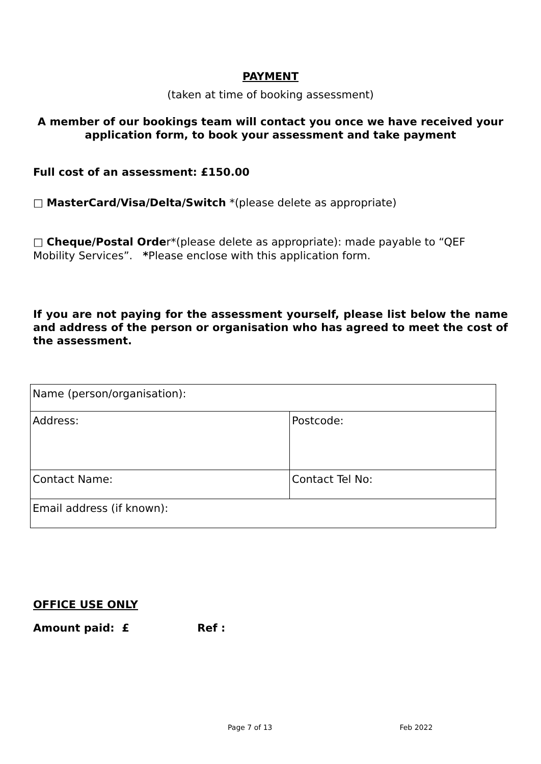PAYMENT
(taken at time of booking assessment)
A member of our bookings team will contact you once we have received your application form, to book your assessment and take payment
Full cost of an assessment: £150.00
□ MasterCard/Visa/Delta/Switch *(please delete as appropriate)
□ Cheque/Postal Order*(please delete as appropriate): made payable to “QEF Mobility Services”. *Please enclose with this application form.
If you are not paying for the assessment yourself, please list below the name and address of the person or organisation who has agreed to meet the cost of the assessment.
| Name (person/organisation): | |
| Address: | Postcode: |
| Contact Name: | Contact Tel No: |
| Email address (if known): | |
OFFICE USE ONLY
Amount paid: £ Ref :
Page 7 of 13 Feb 2022